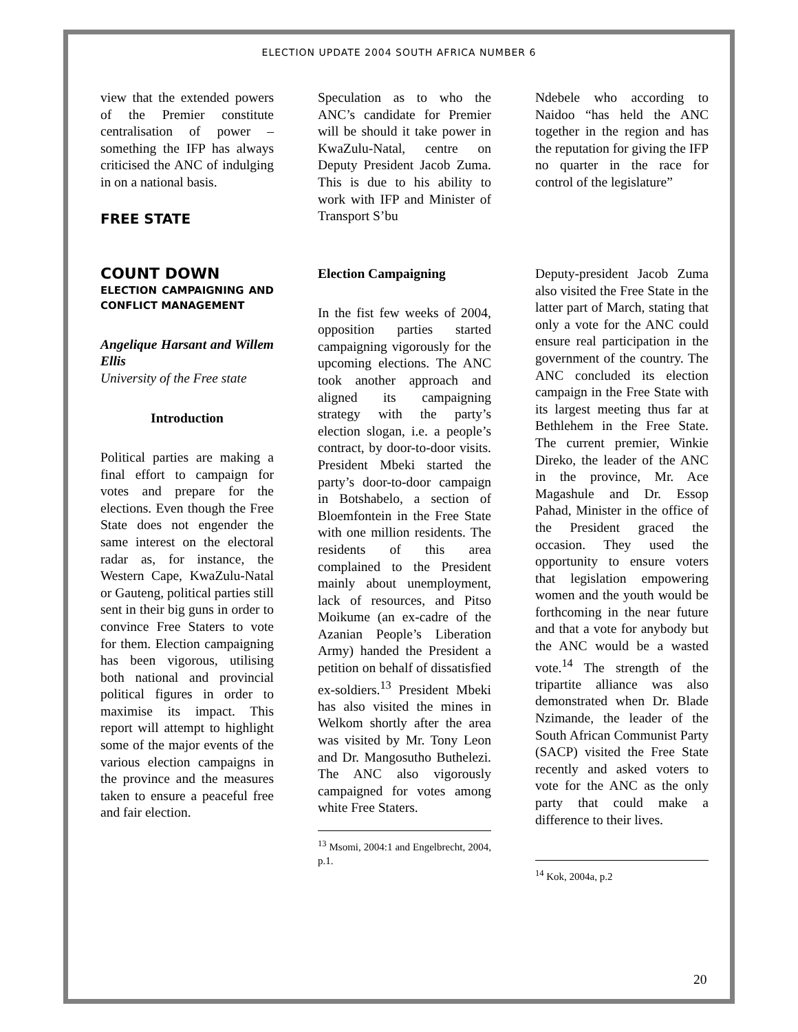ELECTION UPDATE 2004 SOUTH AFRICA NUMBER 6
view that the extended powers of the Premier constitute centralisation of power – something the IFP has always criticised the ANC of indulging in on a national basis.
FREE STATE
Speculation as to who the ANC’s candidate for Premier will be should it take power in KwaZulu-Natal, centre on Deputy President Jacob Zuma. This is due to his ability to work with IFP and Minister of Transport S’bu
Ndebele who according to Naidoo “has held the ANC together in the region and has the reputation for giving the IFP no quarter in the race for control of the legislature”
COUNT DOWN
ELECTION CAMPAIGNING AND CONFLICT MANAGEMENT
Angelique Harsant and Willem Ellis
University of the Free state
Introduction
Political parties are making a final effort to campaign for votes and prepare for the elections. Even though the Free State does not engender the same interest on the electoral radar as, for instance, the Western Cape, KwaZulu-Natal or Gauteng, political parties still sent in their big guns in order to convince Free Staters to vote for them. Election campaigning has been vigorous, utilising both national and provincial political figures in order to maximise its impact. This report will attempt to highlight some of the major events of the various election campaigns in the province and the measures taken to ensure a peaceful free and fair election.
Election Campaigning
In the fist few weeks of 2004, opposition parties started campaigning vigorously for the upcoming elections. The ANC took another approach and aligned its campaigning strategy with the party’s election slogan, i.e. a people’s contract, by door-to-door visits. President Mbeki started the party’s door-to-door campaign in Botshabelo, a section of Bloemfontein in the Free State with one million residents. The residents of this area complained to the President mainly about unemployment, lack of resources, and Pitso Moikume (an ex-cadre of the Azanian People’s Liberation Army) handed the President a petition on behalf of dissatisfied ex-soldiers.<sup>13</sup> President Mbeki has also visited the mines in Welkom shortly after the area was visited by Mr. Tony Leon and Dr. Mangosutho Buthelezi. The ANC also vigorously campaigned for votes among white Free Staters.
<sup>13</sup> Msomi, 2004:1 and Engelbrecht, 2004, p.1.
Deputy-president Jacob Zuma also visited the Free State in the latter part of March, stating that only a vote for the ANC could ensure real participation in the government of the country. The ANC concluded its election campaign in the Free State with its largest meeting thus far at Bethlehem in the Free State. The current premier, Winkie Direko, the leader of the ANC in the province, Mr. Ace Magashule and Dr. Essop Pahad, Minister in the office of the President graced the occasion. They used the opportunity to ensure voters that legislation empowering women and the youth would be forthcoming in the near future and that a vote for anybody but the ANC would be a wasted vote.<sup>14</sup> The strength of the tripartite alliance was also demonstrated when Dr. Blade Nzimande, the leader of the South African Communist Party (SACP) visited the Free State recently and asked voters to vote for the ANC as the only party that could make a difference to their lives.
<sup>14</sup> Kok, 2004a, p.2
20